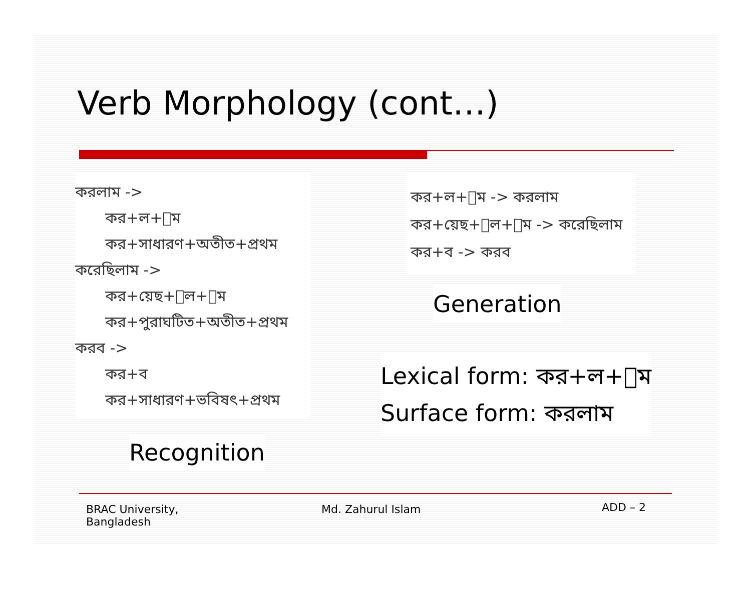Verb Morphology (cont…)
করলাম ->
কর+ল+াম
কর+সাধারণ+অতীত+প্রথম
করেছিলাম ->
কর+য়েছ+িল+াম
কর+পুরাঘটিত+অতীত+প্রথম
করব ->
কর+ব
কর+সাধারণ+ভবিষৎ+প্রথম
Recognition
কর+ল+াম -> করলাম
কর+য়েছ+িল+াম -> করেছিলাম
কর+ব -> করব
Generation
Lexical form: কর+ল+াম
Surface form: করলাম
BRAC University,
Bangladesh
Md. Zahurul Islam
ADD – 2